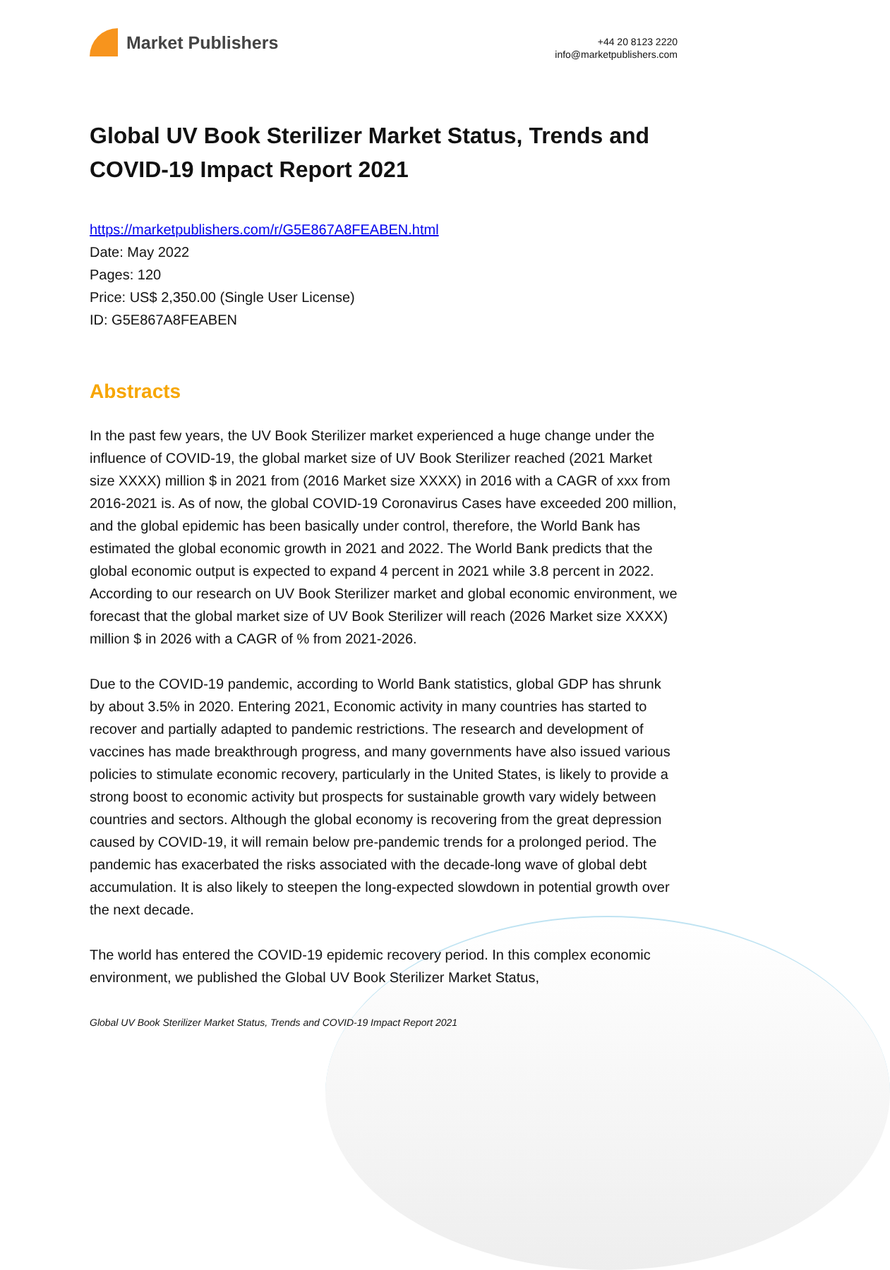Market Publishers
+44 20 8123 2220
info@marketpublishers.com
Global UV Book Sterilizer Market Status, Trends and COVID-19 Impact Report 2021
https://marketpublishers.com/r/G5E867A8FEABEN.html
Date: May 2022
Pages: 120
Price: US$ 2,350.00 (Single User License)
ID: G5E867A8FEABEN
Abstracts
In the past few years, the UV Book Sterilizer market experienced a huge change under the influence of COVID-19, the global market size of UV Book Sterilizer reached (2021 Market size XXXX) million $ in 2021 from (2016 Market size XXXX) in 2016 with a CAGR of xxx from 2016-2021 is. As of now, the global COVID-19 Coronavirus Cases have exceeded 200 million, and the global epidemic has been basically under control, therefore, the World Bank has estimated the global economic growth in 2021 and 2022. The World Bank predicts that the global economic output is expected to expand 4 percent in 2021 while 3.8 percent in 2022. According to our research on UV Book Sterilizer market and global economic environment, we forecast that the global market size of UV Book Sterilizer will reach (2026 Market size XXXX) million $ in 2026 with a CAGR of % from 2021-2026.
Due to the COVID-19 pandemic, according to World Bank statistics, global GDP has shrunk by about 3.5% in 2020. Entering 2021, Economic activity in many countries has started to recover and partially adapted to pandemic restrictions. The research and development of vaccines has made breakthrough progress, and many governments have also issued various policies to stimulate economic recovery, particularly in the United States, is likely to provide a strong boost to economic activity but prospects for sustainable growth vary widely between countries and sectors. Although the global economy is recovering from the great depression caused by COVID-19, it will remain below pre-pandemic trends for a prolonged period. The pandemic has exacerbated the risks associated with the decade-long wave of global debt accumulation. It is also likely to steepen the long-expected slowdown in potential growth over the next decade.
The world has entered the COVID-19 epidemic recovery period. In this complex economic environment, we published the Global UV Book Sterilizer Market Status,
Global UV Book Sterilizer Market Status, Trends and COVID-19 Impact Report 2021